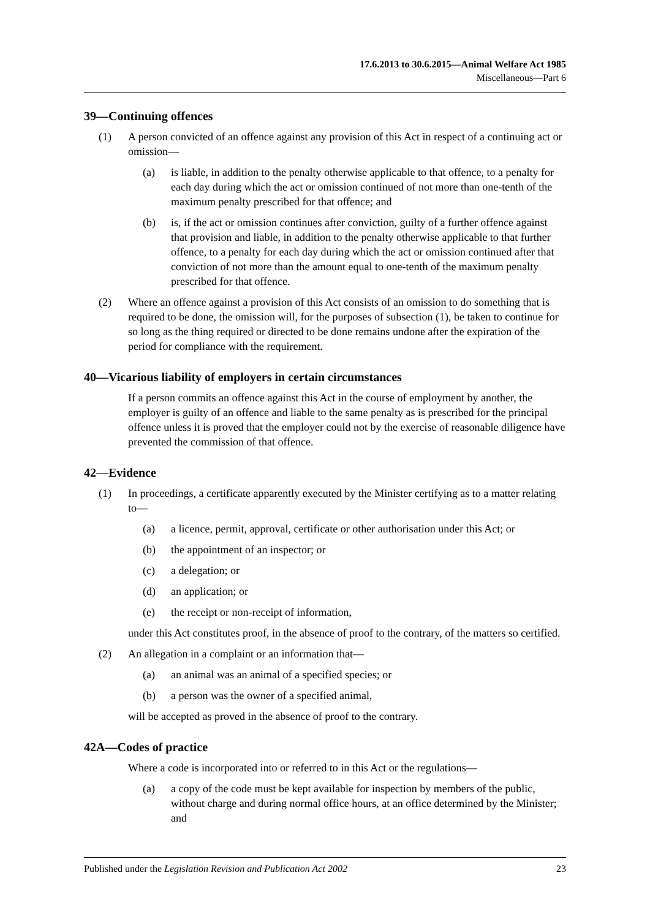17.6.2013 to 30.6.2015—Animal Welfare Act 1985
Miscellaneous—Part 6
39—Continuing offences
(1) A person convicted of an offence against any provision of this Act in respect of a continuing act or omission—
(a) is liable, in addition to the penalty otherwise applicable to that offence, to a penalty for each day during which the act or omission continued of not more than one-tenth of the maximum penalty prescribed for that offence; and
(b) is, if the act or omission continues after conviction, guilty of a further offence against that provision and liable, in addition to the penalty otherwise applicable to that further offence, to a penalty for each day during which the act or omission continued after that conviction of not more than the amount equal to one-tenth of the maximum penalty prescribed for that offence.
(2) Where an offence against a provision of this Act consists of an omission to do something that is required to be done, the omission will, for the purposes of subsection (1), be taken to continue for so long as the thing required or directed to be done remains undone after the expiration of the period for compliance with the requirement.
40—Vicarious liability of employers in certain circumstances
If a person commits an offence against this Act in the course of employment by another, the employer is guilty of an offence and liable to the same penalty as is prescribed for the principal offence unless it is proved that the employer could not by the exercise of reasonable diligence have prevented the commission of that offence.
42—Evidence
(1) In proceedings, a certificate apparently executed by the Minister certifying as to a matter relating to—
(a) a licence, permit, approval, certificate or other authorisation under this Act; or
(b) the appointment of an inspector; or
(c) a delegation; or
(d) an application; or
(e) the receipt or non-receipt of information,
under this Act constitutes proof, in the absence of proof to the contrary, of the matters so certified.
(2) An allegation in a complaint or an information that—
(a) an animal was an animal of a specified species; or
(b) a person was the owner of a specified animal,
will be accepted as proved in the absence of proof to the contrary.
42A—Codes of practice
Where a code is incorporated into or referred to in this Act or the regulations—
(a) a copy of the code must be kept available for inspection by members of the public, without charge and during normal office hours, at an office determined by the Minister; and
Published under the Legislation Revision and Publication Act 2002 23